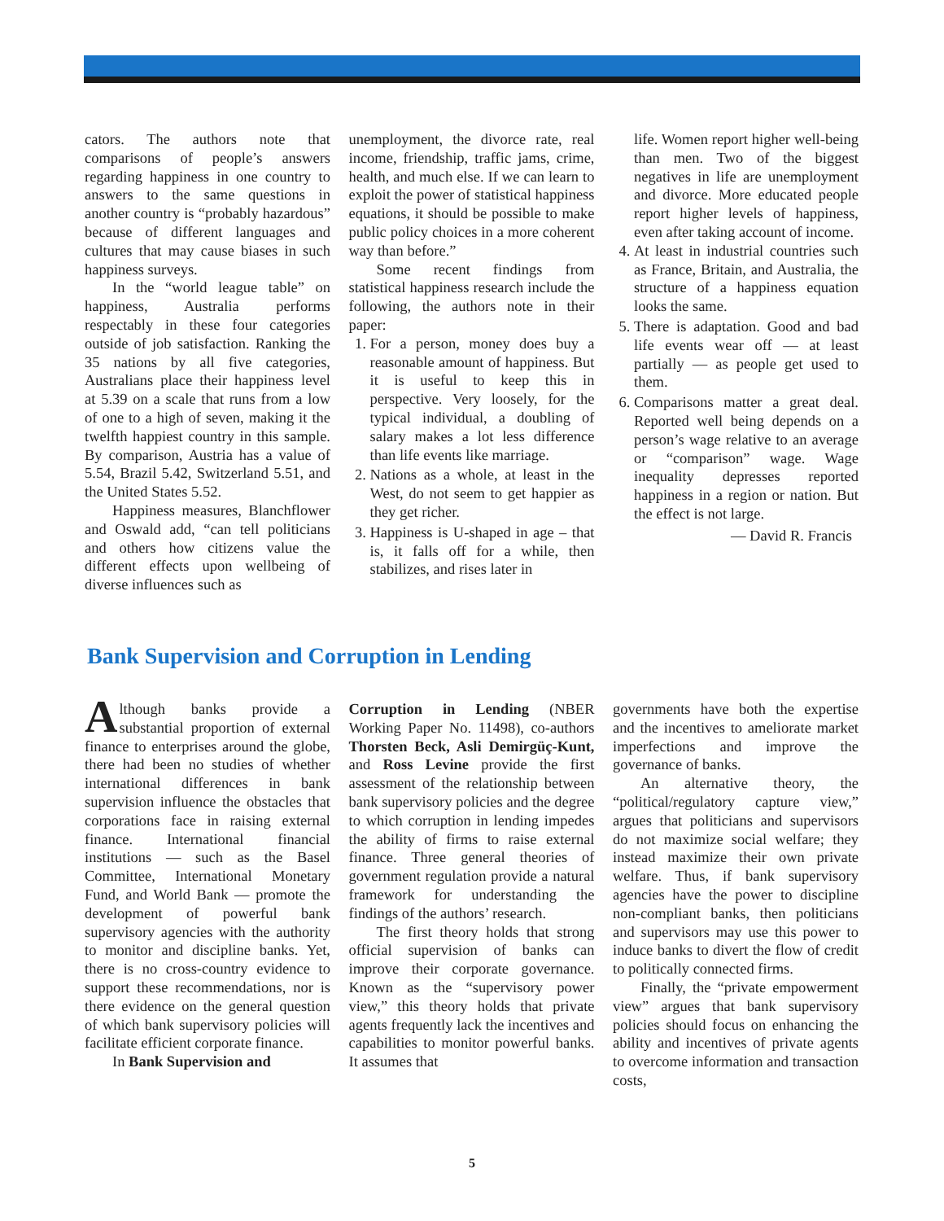cators. The authors note that comparisons of people’s answers regarding happiness in one country to answers to the same questions in another country is “probably hazardous” because of different languages and cultures that may cause biases in such happiness surveys.
In the “world league table” on happiness, Australia performs respectably in these four categories outside of job satisfaction. Ranking the 35 nations by all five categories, Australians place their happiness level at 5.39 on a scale that runs from a low of one to a high of seven, making it the twelfth happiest country in this sample. By comparison, Austria has a value of 5.54, Brazil 5.42, Switzerland 5.51, and the United States 5.52.
Happiness measures, Blanchflower and Oswald add, “can tell politicians and others how citizens value the different effects upon wellbeing of diverse influences such as
unemployment, the divorce rate, real income, friendship, traffic jams, crime, health, and much else. If we can learn to exploit the power of statistical happiness equations, it should be possible to make public policy choices in a more coherent way than before.”
Some recent findings from statistical happiness research include the following, the authors note in their paper:
1. For a person, money does buy a reasonable amount of happiness. But it is useful to keep this in perspective. Very loosely, for the typical individual, a doubling of salary makes a lot less difference than life events like marriage.
2. Nations as a whole, at least in the West, do not seem to get happier as they get richer.
3. Happiness is U-shaped in age – that is, it falls off for a while, then stabilizes, and rises later in
life. Women report higher well-being than men. Two of the biggest negatives in life are unemployment and divorce. More educated people report higher levels of happiness, even after taking account of income.
4. At least in industrial countries such as France, Britain, and Australia, the structure of a happiness equation looks the same.
5. There is adaptation. Good and bad life events wear off — at least partially — as people get used to them.
6. Comparisons matter a great deal. Reported well being depends on a person’s wage relative to an average or “comparison” wage. Wage inequality depresses reported happiness in a region or nation. But the effect is not large.
— David R. Francis
Bank Supervision and Corruption in Lending
Although banks provide a substantial proportion of external finance to enterprises around the globe, there had been no studies of whether international differences in bank supervision influence the obstacles that corporations face in raising external finance. International financial institutions — such as the Basel Committee, International Monetary Fund, and World Bank — promote the development of powerful bank supervisory agencies with the authority to monitor and discipline banks. Yet, there is no cross-country evidence to support these recommendations, nor is there evidence on the general question of which bank supervisory policies will facilitate efficient corporate finance.
In Bank Supervision and
Corruption in Lending (NBER Working Paper No. 11498), co-authors Thorsten Beck, Asli Demirgüç-Kunt, and Ross Levine provide the first assessment of the relationship between bank supervisory policies and the degree to which corruption in lending impedes the ability of firms to raise external finance. Three general theories of government regulation provide a natural framework for understanding the findings of the authors’ research.
The first theory holds that strong official supervision of banks can improve their corporate governance. Known as the “supervisory power view,” this theory holds that private agents frequently lack the incentives and capabilities to monitor powerful banks. It assumes that
governments have both the expertise and the incentives to ameliorate market imperfections and improve the governance of banks.
An alternative theory, the “political/regulatory capture view,” argues that politicians and supervisors do not maximize social welfare; they instead maximize their own private welfare. Thus, if bank supervisory agencies have the power to discipline non-compliant banks, then politicians and supervisors may use this power to induce banks to divert the flow of credit to politically connected firms.
Finally, the “private empowerment view” argues that bank supervisory policies should focus on enhancing the ability and incentives of private agents to overcome information and transaction costs,
5